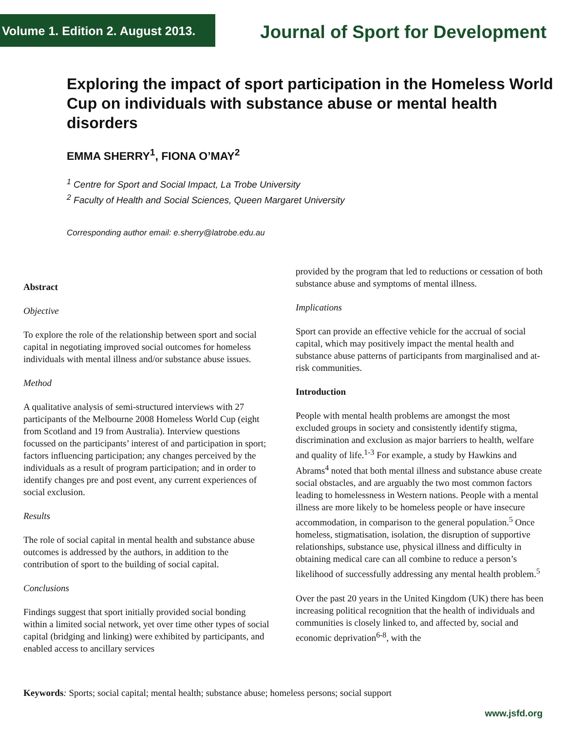Volume 1. Edition 2. August 2013.
Journal of Sport for Development
Exploring the impact of sport participation in the Homeless World Cup on individuals with substance abuse or mental health disorders
EMMA SHERRY<sup>1</sup>, FIONA O’MAY<sup>2</sup>
<sup>1</sup> Centre for Sport and Social Impact, La Trobe University
<sup>2</sup> Faculty of Health and Social Sciences, Queen Margaret University
Corresponding author email: e.sherry@latrobe.edu.au
Abstract
Objective
To explore the role of the relationship between sport and social capital in negotiating improved social outcomes for homeless individuals with mental illness and/or substance abuse issues.
Method
A qualitative analysis of semi-structured interviews with 27 participants of the Melbourne 2008 Homeless World Cup (eight from Scotland and 19 from Australia). Interview questions focussed on the participants’ interest of and participation in sport; factors influencing participation; any changes perceived by the individuals as a result of program participation; and in order to identify changes pre and post event, any current experiences of social exclusion.
Results
The role of social capital in mental health and substance abuse outcomes is addressed by the authors, in addition to the contribution of sport to the building of social capital.
Conclusions
Findings suggest that sport initially provided social bonding within a limited social network, yet over time other types of social capital (bridging and linking) were exhibited by participants, and enabled access to ancillary services
provided by the program that led to reductions or cessation of both substance abuse and symptoms of mental illness.
Implications
Sport can provide an effective vehicle for the accrual of social capital, which may positively impact the mental health and substance abuse patterns of participants from marginalised and at-risk communities.
Introduction
People with mental health problems are amongst the most excluded groups in society and consistently identify stigma, discrimination and exclusion as major barriers to health, welfare and quality of life.<sup>1-3</sup> For example, a study by Hawkins and Abrams<sup>4</sup> noted that both mental illness and substance abuse create social obstacles, and are arguably the two most common factors leading to homelessness in Western nations. People with a mental illness are more likely to be homeless people or have insecure accommodation, in comparison to the general population.<sup>5</sup> Once homeless, stigmatisation, isolation, the disruption of supportive relationships, substance use, physical illness and difficulty in obtaining medical care can all combine to reduce a person’s likelihood of successfully addressing any mental health problem.<sup>5</sup>
Over the past 20 years in the United Kingdom (UK) there has been increasing political recognition that the health of individuals and communities is closely linked to, and affected by, social and economic deprivation<sup>6-8</sup>, with the
Keywords: Sports; social capital; mental health; substance abuse; homeless persons; social support
www.jsfd.org